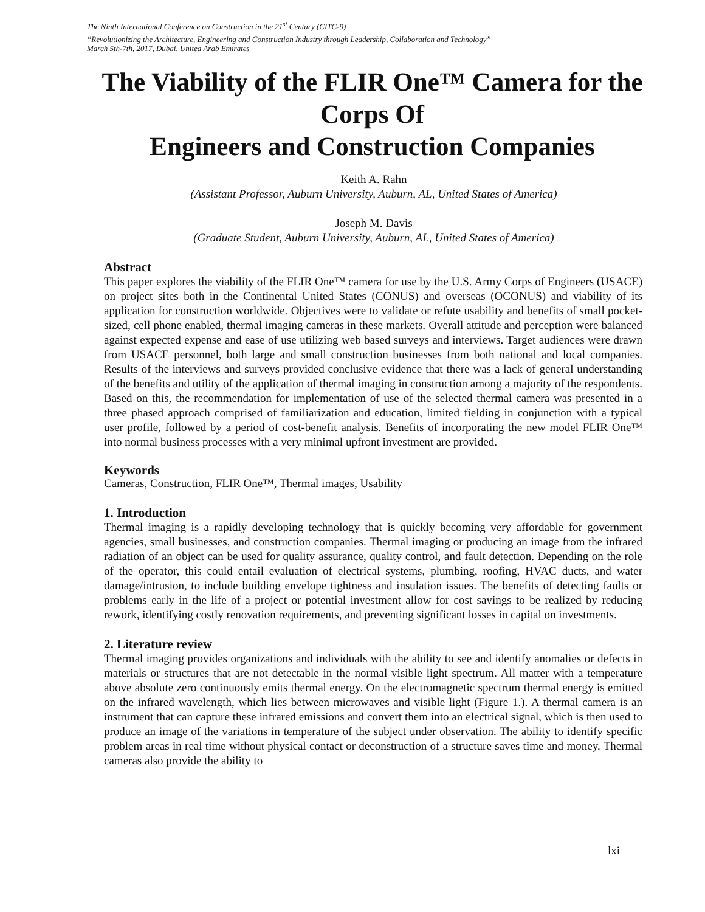The Ninth International Conference on Construction in the 21<sup>st</sup> Century (CITC-9)
“Revolutionizing the Architecture, Engineering and Construction Industry through Leadership, Collaboration and Technology”
March 5th-7th, 2017, Dubai, United Arab Emirates
The Viability of the FLIR One™ Camera for the Corps Of
Engineers and Construction Companies
Keith A. Rahn
(Assistant Professor, Auburn University, Auburn, AL, United States of America)
Joseph M. Davis
(Graduate Student, Auburn University, Auburn, AL, United States of America)
Abstract
This paper explores the viability of the FLIR One™ camera for use by the U.S. Army Corps of Engineers (USACE) on project sites both in the Continental United States (CONUS) and overseas (OCONUS) and viability of its application for construction worldwide. Objectives were to validate or refute usability and benefits of small pocket-sized, cell phone enabled, thermal imaging cameras in these markets. Overall attitude and perception were balanced against expected expense and ease of use utilizing web based surveys and interviews. Target audiences were drawn from USACE personnel, both large and small construction businesses from both national and local companies. Results of the interviews and surveys provided conclusive evidence that there was a lack of general understanding of the benefits and utility of the application of thermal imaging in construction among a majority of the respondents. Based on this, the recommendation for implementation of use of the selected thermal camera was presented in a three phased approach comprised of familiarization and education, limited fielding in conjunction with a typical user profile, followed by a period of cost-benefit analysis. Benefits of incorporating the new model FLIR One™ into normal business processes with a very minimal upfront investment are provided.
Keywords
Cameras, Construction, FLIR One™, Thermal images, Usability
1. Introduction
Thermal imaging is a rapidly developing technology that is quickly becoming very affordable for government agencies, small businesses, and construction companies. Thermal imaging or producing an image from the infrared radiation of an object can be used for quality assurance, quality control, and fault detection. Depending on the role of the operator, this could entail evaluation of electrical systems, plumbing, roofing, HVAC ducts, and water damage/intrusion, to include building envelope tightness and insulation issues. The benefits of detecting faults or problems early in the life of a project or potential investment allow for cost savings to be realized by reducing rework, identifying costly renovation requirements, and preventing significant losses in capital on investments.
2. Literature review
Thermal imaging provides organizations and individuals with the ability to see and identify anomalies or defects in materials or structures that are not detectable in the normal visible light spectrum. All matter with a temperature above absolute zero continuously emits thermal energy. On the electromagnetic spectrum thermal energy is emitted on the infrared wavelength, which lies between microwaves and visible light (Figure 1.). A thermal camera is an instrument that can capture these infrared emissions and convert them into an electrical signal, which is then used to produce an image of the variations in temperature of the subject under observation. The ability to identify specific problem areas in real time without physical contact or deconstruction of a structure saves time and money. Thermal cameras also provide the ability to
lxi